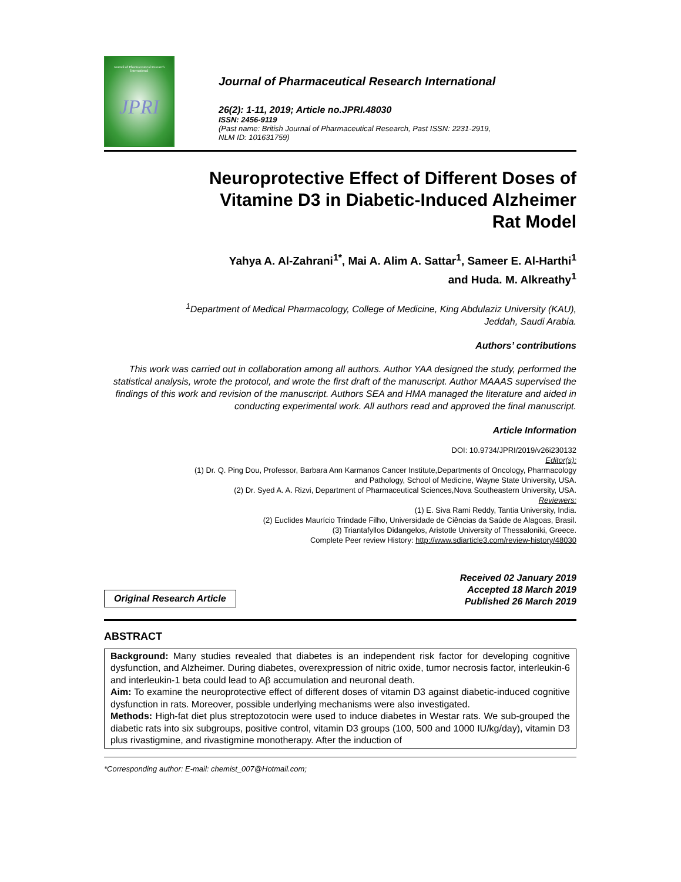Journal of Pharmaceutical Research International
JPRI
Journal of Pharmaceutical Research International
26(2): 1-11, 2019; Article no.JPRI.48030
ISSN: 2456-9119
(Past name: British Journal of Pharmaceutical Research, Past ISSN: 2231-2919,
NLM ID: 101631759)
Neuroprotective Effect of Different Doses of
Vitamine D3 in Diabetic-Induced Alzheimer
Rat Model
Yahya A. Al-Zahrani<sup>1*</sup>, Mai A. Alim A. Sattar<sup>1</sup>, Sameer E. Al-Harthi<sup>1</sup>
and Huda. M. Alkreathy<sup>1</sup>
<sup>1</sup> Department of Medical Pharmacology, College of Medicine, King Abdulaziz University (KAU),
Jeddah, Saudi Arabia.
Authors’ contributions
This work was carried out in collaboration among all authors. Author YAA designed the study, performed the statistical analysis, wrote the protocol, and wrote the first draft of the manuscript. Author MAAAS supervised the findings of this work and revision of the manuscript. Authors SEA and HMA managed the literature and aided in conducting experimental work. All authors read and approved the final manuscript.
Article Information
DOI: 10.9734/JPRI/2019/v26i230132
Editor(s):
(1) Dr. Q. Ping Dou, Professor, Barbara Ann Karmanos Cancer Institute,Departments of Oncology, Pharmacology
and Pathology, School of Medicine, Wayne State University, USA.
(2) Dr. Syed A. A. Rizvi, Department of Pharmaceutical Sciences,Nova Southeastern University, USA.
Reviewers:
(1) E. Siva Rami Reddy, Tantia University, India.
(2) Euclides Maurício Trindade Filho, Universidade de Ciências da Saúde de Alagoas, Brasil.
(3) Triantafyllos Didangelos, Aristotle University of Thessaloniki, Greece.
Complete Peer review History: http://www.sdiarticle3.com/review-history/48030
Original Research Article
Received 02 January 2019
Accepted 18 March 2019
Published 26 March 2019
ABSTRACT
Background: Many studies revealed that diabetes is an independent risk factor for developing cognitive dysfunction, and Alzheimer. During diabetes, overexpression of nitric oxide, tumor necrosis factor, interleukin-6 and interleukin-1 beta could lead to Aβ accumulation and neuronal death.
Aim: To examine the neuroprotective effect of different doses of vitamin D3 against diabetic-induced cognitive dysfunction in rats. Moreover, possible underlying mechanisms were also investigated.
Methods: High-fat diet plus streptozotocin were used to induce diabetes in Westar rats. We sub-grouped the diabetic rats into six subgroups, positive control, vitamin D3 groups (100, 500 and 1000 IU/kg/day), vitamin D3 plus rivastigmine, and rivastigmine monotherapy. After the induction of
*Corresponding author: E-mail: chemist_007@Hotmail.com;